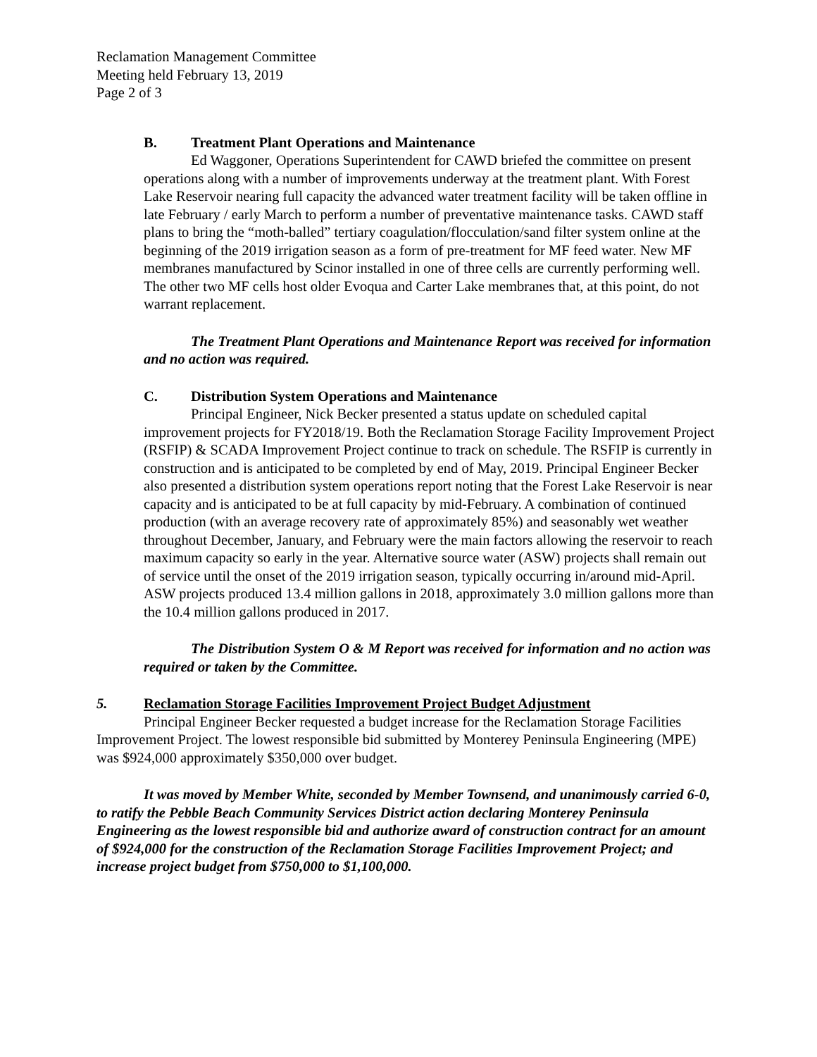Reclamation Management Committee
Meeting held February 13, 2019
Page 2 of 3
B. Treatment Plant Operations and Maintenance
Ed Waggoner, Operations Superintendent for CAWD briefed the committee on present operations along with a number of improvements underway at the treatment plant. With Forest Lake Reservoir nearing full capacity the advanced water treatment facility will be taken offline in late February / early March to perform a number of preventative maintenance tasks. CAWD staff plans to bring the “moth-balled” tertiary coagulation/flocculation/sand filter system online at the beginning of the 2019 irrigation season as a form of pre-treatment for MF feed water. New MF membranes manufactured by Scinor installed in one of three cells are currently performing well. The other two MF cells host older Evoqua and Carter Lake membranes that, at this point, do not warrant replacement.
The Treatment Plant Operations and Maintenance Report was received for information and no action was required.
C. Distribution System Operations and Maintenance
Principal Engineer, Nick Becker presented a status update on scheduled capital improvement projects for FY2018/19. Both the Reclamation Storage Facility Improvement Project (RSFIP) & SCADA Improvement Project continue to track on schedule. The RSFIP is currently in construction and is anticipated to be completed by end of May, 2019. Principal Engineer Becker also presented a distribution system operations report noting that the Forest Lake Reservoir is near capacity and is anticipated to be at full capacity by mid-February. A combination of continued production (with an average recovery rate of approximately 85%) and seasonably wet weather throughout December, January, and February were the main factors allowing the reservoir to reach maximum capacity so early in the year. Alternative source water (ASW) projects shall remain out of service until the onset of the 2019 irrigation season, typically occurring in/around mid-April. ASW projects produced 13.4 million gallons in 2018, approximately 3.0 million gallons more than the 10.4 million gallons produced in 2017.
The Distribution System O & M Report was received for information and no action was required or taken by the Committee.
5. Reclamation Storage Facilities Improvement Project Budget Adjustment
Principal Engineer Becker requested a budget increase for the Reclamation Storage Facilities Improvement Project. The lowest responsible bid submitted by Monterey Peninsula Engineering (MPE) was $924,000 approximately $350,000 over budget.
It was moved by Member White, seconded by Member Townsend, and unanimously carried 6-0, to ratify the Pebble Beach Community Services District action declaring Monterey Peninsula Engineering as the lowest responsible bid and authorize award of construction contract for an amount of $924,000 for the construction of the Reclamation Storage Facilities Improvement Project; and increase project budget from $750,000 to $1,100,000.